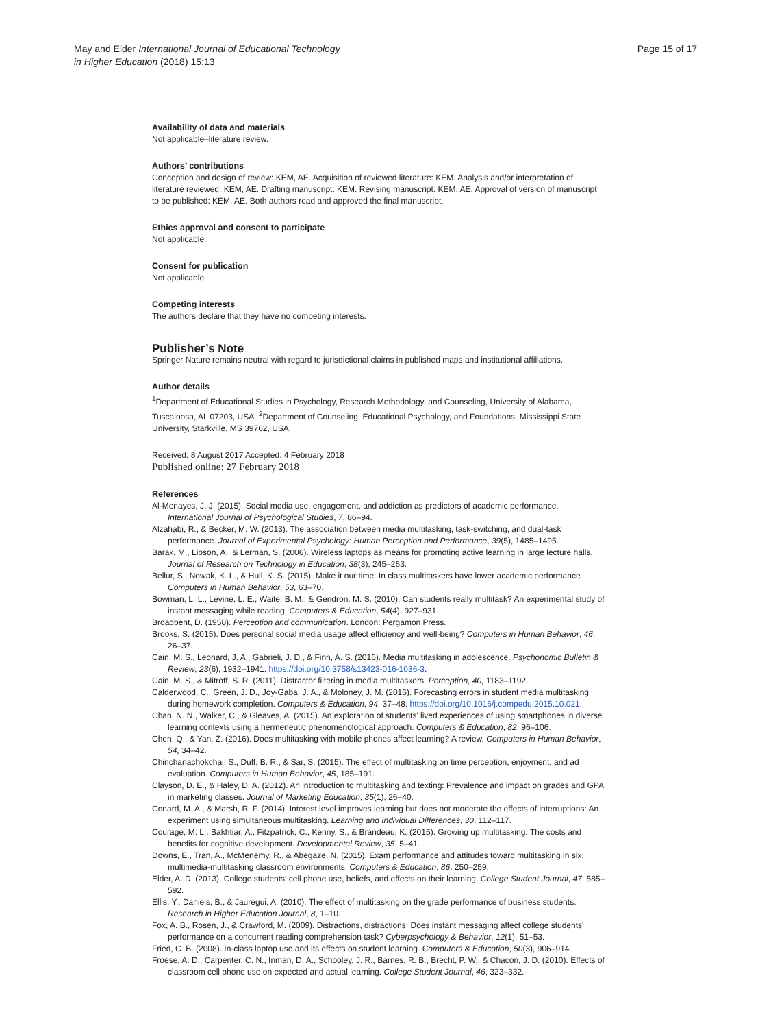May and Elder International Journal of Educational Technology
in Higher Education (2018) 15:13
Page 15 of 17
Availability of data and materials
Not applicable–literature review.
Authors’ contributions
Conception and design of review: KEM, AE. Acquisition of reviewed literature: KEM. Analysis and/or interpretation of literature reviewed: KEM, AE. Drafting manuscript: KEM. Revising manuscript: KEM, AE. Approval of version of manuscript to be published: KEM, AE. Both authors read and approved the final manuscript.
Ethics approval and consent to participate
Not applicable.
Consent for publication
Not applicable.
Competing interests
The authors declare that they have no competing interests.
Publisher’s Note
Springer Nature remains neutral with regard to jurisdictional claims in published maps and institutional affiliations.
Author details
<sup>1</sup> Department of Educational Studies in Psychology, Research Methodology, and Counseling, University of Alabama, Tuscaloosa, AL 07203, USA. <sup>2</sup>Department of Counseling, Educational Psychology, and Foundations, Mississippi State University, Starkville, MS 39762, USA.
Received: 8 August 2017 Accepted: 4 February 2018
Published online: 27 February 2018
References
Al-Menayes, J. J. (2015). Social media use, engagement, and addiction as predictors of academic performance. International Journal of Psychological Studies, 7, 86–94.
Alzahabi, R., & Becker, M. W. (2013). The association between media multitasking, task-switching, and dual-task performance. Journal of Experimental Psychology: Human Perception and Performance, 39(5), 1485–1495.
Barak, M., Lipson, A., & Lerman, S. (2006). Wireless laptops as means for promoting active learning in large lecture halls. Journal of Research on Technology in Education, 38(3), 245–263.
Bellur, S., Nowak, K. L., & Hull, K. S. (2015). Make it our time: In class multitaskers have lower academic performance. Computers in Human Behavior, 53, 63–70.
Bowman, L. L., Levine, L. E., Waite, B. M., & Gendron, M. S. (2010). Can students really multitask? An experimental study of instant messaging while reading. Computers & Education, 54(4), 927–931.
Broadbent, D. (1958). Perception and communication. London: Pergamon Press.
Brooks, S. (2015). Does personal social media usage affect efficiency and well-being? Computers in Human Behavior, 46, 26–37.
Cain, M. S., Leonard, J. A., Gabrieli, J. D., & Finn, A. S. (2016). Media multitasking in adolescence. Psychonomic Bulletin & Review, 23(6), 1932–1941. https://doi.org/10.3758/s13423-016-1036-3.
Cain, M. S., & Mitroff, S. R. (2011). Distractor filtering in media multitaskers. Perception, 40, 1183–1192.
Calderwood, C., Green, J. D., Joy-Gaba, J. A., & Moloney, J. M. (2016). Forecasting errors in student media multitasking during homework completion. Computers & Education, 94, 37–48. https://doi.org/10.1016/j.compedu.2015.10.021.
Chan, N. N., Walker, C., & Gleaves, A. (2015). An exploration of students' lived experiences of using smartphones in diverse learning contexts using a hermeneutic phenomenological approach. Computers & Education, 82, 96–106.
Chen, Q., & Yan, Z. (2016). Does multitasking with mobile phones affect learning? A review. Computers in Human Behavior, 54, 34–42.
Chinchanachokchai, S., Duff, B. R., & Sar, S. (2015). The effect of multitasking on time perception, enjoyment, and ad evaluation. Computers in Human Behavior, 45, 185–191.
Clayson, D. E., & Haley, D. A. (2012). An introduction to multitasking and texting: Prevalence and impact on grades and GPA in marketing classes. Journal of Marketing Education, 35(1), 26–40.
Conard, M. A., & Marsh, R. F. (2014). Interest level improves learning but does not moderate the effects of interruptions: An experiment using simultaneous multitasking. Learning and Individual Differences, 30, 112–117.
Courage, M. L., Bakhtiar, A., Fitzpatrick, C., Kenny, S., & Brandeau, K. (2015). Growing up multitasking: The costs and benefits for cognitive development. Developmental Review, 35, 5–41.
Downs, E., Tran, A., McMenemy, R., & Abegaze, N. (2015). Exam performance and attitudes toward multitasking in six, multimedia-multitasking classroom environments. Computers & Education, 86, 250–259.
Elder, A. D. (2013). College students' cell phone use, beliefs, and effects on their learning. College Student Journal, 47, 585–592.
Ellis, Y., Daniels, B., & Jauregui, A. (2010). The effect of multitasking on the grade performance of business students. Research in Higher Education Journal, 8, 1–10.
Fox, A. B., Rosen, J., & Crawford, M. (2009). Distractions, distractions: Does instant messaging affect college students' performance on a concurrent reading comprehension task? Cyberpsychology & Behavior, 12(1), 51–53.
Fried, C. B. (2008). In-class laptop use and its effects on student learning. Computers & Education, 50(3), 906–914.
Froese, A. D., Carpenter, C. N., Inman, D. A., Schooley, J. R., Barnes, R. B., Brecht, P. W., & Chacon, J. D. (2010). Effects of classroom cell phone use on expected and actual learning. College Student Journal, 46, 323–332.